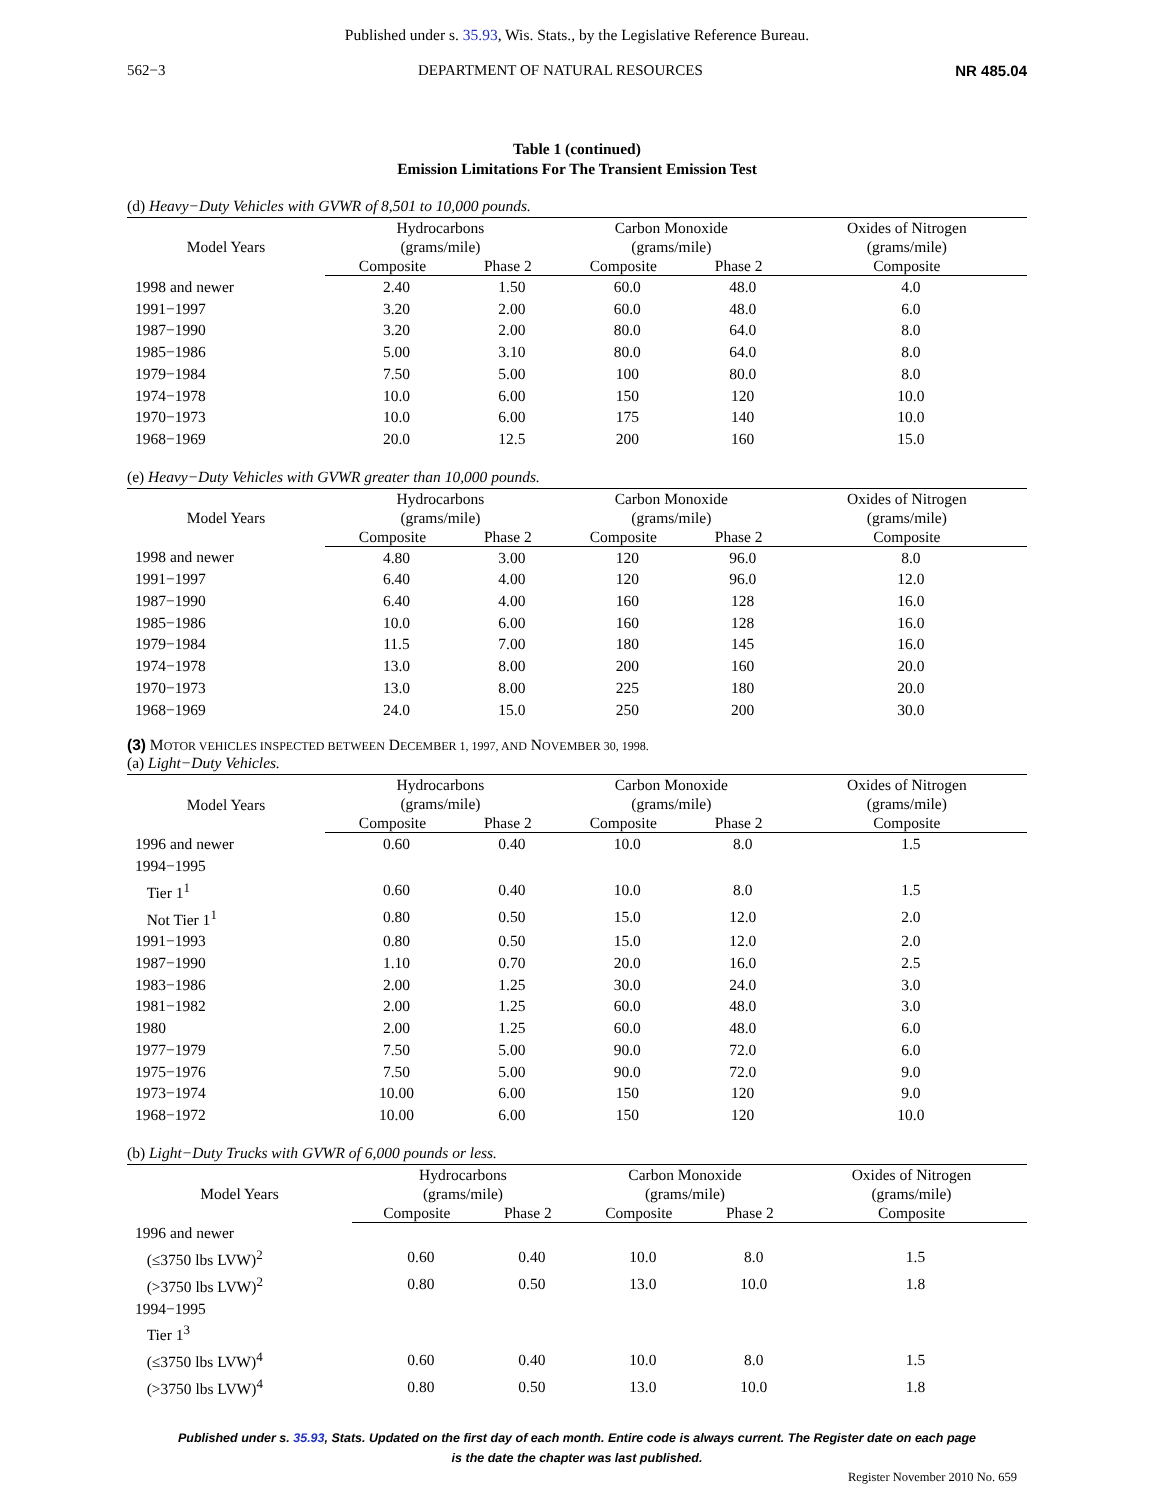Published under s. 35.93, Wis. Stats., by the Legislative Reference Bureau.
562−3 DEPARTMENT OF NATURAL RESOURCES NR 485.04
Table 1 (continued)
Emission Limitations For The Transient Emission Test
(d) Heavy−Duty Vehicles with GVWR of 8,501 to 10,000 pounds.
| Model Years | Hydrocarbons (grams/mile) | | Carbon Monoxide (grams/mile) | | Oxides of Nitrogen (grams/mile) |
| --- | --- | --- | --- | --- | --- |
| | Composite | Phase 2 | Composite | Phase 2 | Composite |
| 1998 and newer | 2.40 | 1.50 | 60.0 | 48.0 | 4.0 |
| 1991−1997 | 3.20 | 2.00 | 60.0 | 48.0 | 6.0 |
| 1987−1990 | 3.20 | 2.00 | 80.0 | 64.0 | 8.0 |
| 1985−1986 | 5.00 | 3.10 | 80.0 | 64.0 | 8.0 |
| 1979−1984 | 7.50 | 5.00 | 100 | 80.0 | 8.0 |
| 1974−1978 | 10.0 | 6.00 | 150 | 120 | 10.0 |
| 1970−1973 | 10.0 | 6.00 | 175 | 140 | 10.0 |
| 1968−1969 | 20.0 | 12.5 | 200 | 160 | 15.0 |
(e) Heavy−Duty Vehicles with GVWR greater than 10,000 pounds.
| Model Years | Hydrocarbons (grams/mile) | | Carbon Monoxide (grams/mile) | | Oxides of Nitrogen (grams/mile) |
| --- | --- | --- | --- | --- | --- |
| | Composite | Phase 2 | Composite | Phase 2 | Composite |
| 1998 and newer | 4.80 | 3.00 | 120 | 96.0 | 8.0 |
| 1991−1997 | 6.40 | 4.00 | 120 | 96.0 | 12.0 |
| 1987−1990 | 6.40 | 4.00 | 160 | 128 | 16.0 |
| 1985−1986 | 10.0 | 6.00 | 160 | 128 | 16.0 |
| 1979−1984 | 11.5 | 7.00 | 180 | 145 | 16.0 |
| 1974−1978 | 13.0 | 8.00 | 200 | 160 | 20.0 |
| 1970−1973 | 13.0 | 8.00 | 225 | 180 | 20.0 |
| 1968−1969 | 24.0 | 15.0 | 250 | 200 | 30.0 |
(3) MOTOR VEHICLES INSPECTED BETWEEN DECEMBER 1, 1997, AND NOVEMBER 30, 1998.
(a) Light−Duty Vehicles.
| Model Years | Hydrocarbons (grams/mile) | | Carbon Monoxide (grams/mile) | | Oxides of Nitrogen (grams/mile) |
| --- | --- | --- | --- | --- | --- |
| | Composite | Phase 2 | Composite | Phase 2 | Composite |
| 1996 and newer | 0.60 | 0.40 | 10.0 | 8.0 | 1.5 |
| 1994−1995 | | | | | |
| Tier 1<sup>1</sup> | 0.60 | 0.40 | 10.0 | 8.0 | 1.5 |
| Not Tier 1<sup>1</sup> | 0.80 | 0.50 | 15.0 | 12.0 | 2.0 |
| 1991−1993 | 0.80 | 0.50 | 15.0 | 12.0 | 2.0 |
| 1987−1990 | 1.10 | 0.70 | 20.0 | 16.0 | 2.5 |
| 1983−1986 | 2.00 | 1.25 | 30.0 | 24.0 | 3.0 |
| 1981−1982 | 2.00 | 1.25 | 60.0 | 48.0 | 3.0 |
| 1980 | 2.00 | 1.25 | 60.0 | 48.0 | 6.0 |
| 1977−1979 | 7.50 | 5.00 | 90.0 | 72.0 | 6.0 |
| 1975−1976 | 7.50 | 5.00 | 90.0 | 72.0 | 9.0 |
| 1973−1974 | 10.00 | 6.00 | 150 | 120 | 9.0 |
| 1968−1972 | 10.00 | 6.00 | 150 | 120 | 10.0 |
(b) Light−Duty Trucks with GVWR of 6,000 pounds or less.
| Model Years | Hydrocarbons (grams/mile) | | Carbon Monoxide (grams/mile) | | Oxides of Nitrogen (grams/mile) |
| --- | --- | --- | --- | --- | --- |
| | Composite | Phase 2 | Composite | Phase 2 | Composite |
| 1996 and newer | | | | | |
| (≤3750 lbs LVW)<sup>2</sup> | 0.60 | 0.40 | 10.0 | 8.0 | 1.5 |
| (>3750 lbs LVW)<sup>2</sup> | 0.80 | 0.50 | 13.0 | 10.0 | 1.8 |
| 1994−1995 | | | | | |
| Tier 1<sup>3</sup> | | | | | |
| (≤3750 lbs LVW)<sup>4</sup> | 0.60 | 0.40 | 10.0 | 8.0 | 1.5 |
| (>3750 lbs LVW)<sup>4</sup> | 0.80 | 0.50 | 13.0 | 10.0 | 1.8 |
Published under s. 35.93, Stats. Updated on the first day of each month. Entire code is always current. The Register date on each page
is the date the chapter was last published.
Register November 2010 No. 659